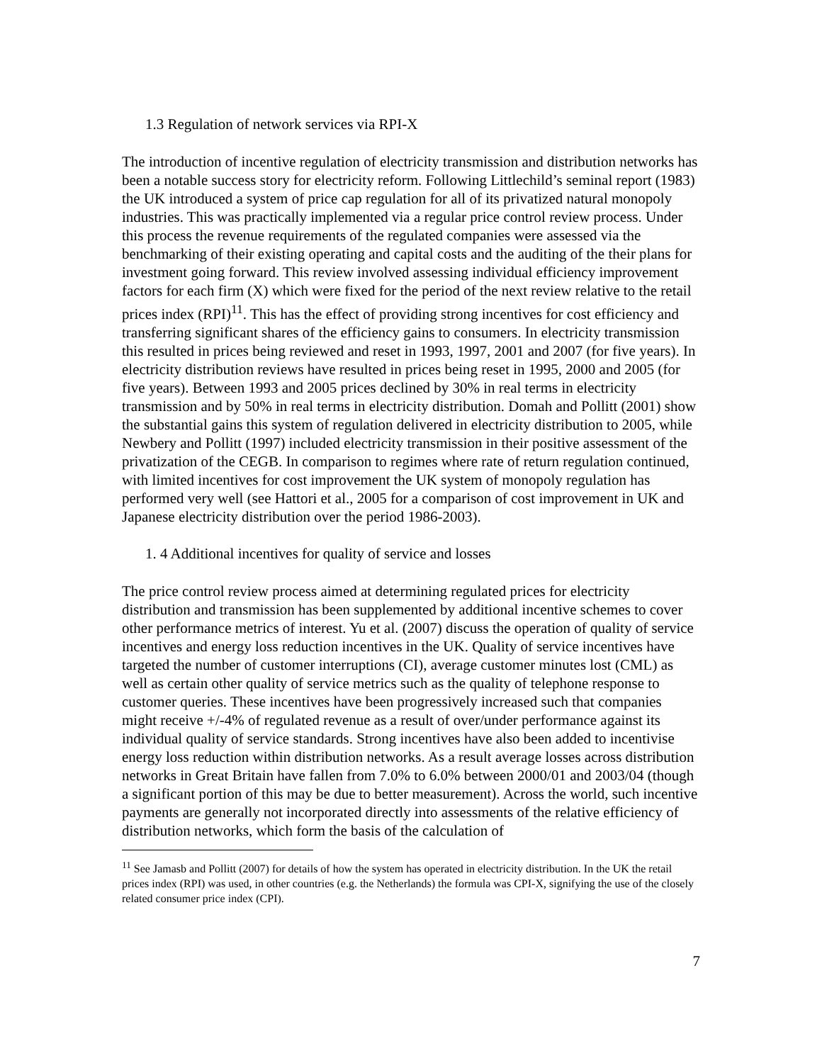1.3 Regulation of network services via RPI-X
The introduction of incentive regulation of electricity transmission and distribution networks has been a notable success story for electricity reform. Following Littlechild’s seminal report (1983) the UK introduced a system of price cap regulation for all of its privatized natural monopoly industries. This was practically implemented via a regular price control review process. Under this process the revenue requirements of the regulated companies were assessed via the benchmarking of their existing operating and capital costs and the auditing of the their plans for investment going forward. This review involved assessing individual efficiency improvement factors for each firm (X) which were fixed for the period of the next review relative to the retail prices index (RPI)<sup>11</sup>. This has the effect of providing strong incentives for cost efficiency and transferring significant shares of the efficiency gains to consumers. In electricity transmission this resulted in prices being reviewed and reset in 1993, 1997, 2001 and 2007 (for five years). In electricity distribution reviews have resulted in prices being reset in 1995, 2000 and 2005 (for five years). Between 1993 and 2005 prices declined by 30% in real terms in electricity transmission and by 50% in real terms in electricity distribution. Domah and Pollitt (2001) show the substantial gains this system of regulation delivered in electricity distribution to 2005, while Newbery and Pollitt (1997) included electricity transmission in their positive assessment of the privatization of the CEGB. In comparison to regimes where rate of return regulation continued, with limited incentives for cost improvement the UK system of monopoly regulation has performed very well (see Hattori et al., 2005 for a comparison of cost improvement in UK and Japanese electricity distribution over the period 1986-2003).
1. 4 Additional incentives for quality of service and losses
The price control review process aimed at determining regulated prices for electricity distribution and transmission has been supplemented by additional incentive schemes to cover other performance metrics of interest. Yu et al. (2007) discuss the operation of quality of service incentives and energy loss reduction incentives in the UK. Quality of service incentives have targeted the number of customer interruptions (CI), average customer minutes lost (CML) as well as certain other quality of service metrics such as the quality of telephone response to customer queries. These incentives have been progressively increased such that companies might receive +/-4% of regulated revenue as a result of over/under performance against its individual quality of service standards. Strong incentives have also been added to incentivise energy loss reduction within distribution networks. As a result average losses across distribution networks in Great Britain have fallen from 7.0% to 6.0% between 2000/01 and 2003/04 (though a significant portion of this may be due to better measurement). Across the world, such incentive payments are generally not incorporated directly into assessments of the relative efficiency of distribution networks, which form the basis of the calculation of
<sup>11</sup> See Jamasb and Pollitt (2007) for details of how the system has operated in electricity distribution. In the UK the retail prices index (RPI) was used, in other countries (e.g. the Netherlands) the formula was CPI-X, signifying the use of the closely related consumer price index (CPI).
7